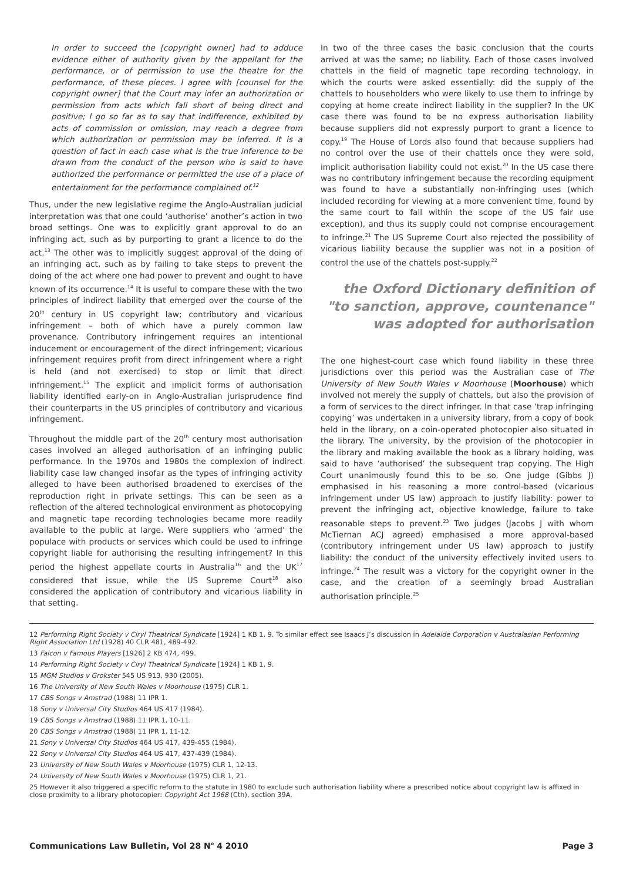In order to succeed the [copyright owner] had to adduce evidence either of authority given by the appellant for the performance, or of permission to use the theatre for the performance, of these pieces. I agree with [counsel for the copyright owner] that the Court may infer an authorization or permission from acts which fall short of being direct and positive; I go so far as to say that indifference, exhibited by acts of commission or omission, may reach a degree from which authorization or permission may be inferred. It is a question of fact in each case what is the true inference to be drawn from the conduct of the person who is said to have authorized the performance or permitted the use of a place of entertainment for the performance complained of.<sup>12</sup>
Thus, under the new legislative regime the Anglo-Australian judicial interpretation was that one could ‘authorise’ another’s action in two broad settings. One was to explicitly grant approval to do an infringing act, such as by purporting to grant a licence to do the act.<sup>13</sup> The other was to implicitly suggest approval of the doing of an infringing act, such as by failing to take steps to prevent the doing of the act where one had power to prevent and ought to have known of its occurrence.<sup>14</sup> It is useful to compare these with the two principles of indirect liability that emerged over the course of the 20<sup>th</sup> century in US copyright law; contributory and vicarious infringement – both of which have a purely common law provenance. Contributory infringement requires an intentional inducement or encouragement of the direct infringement; vicarious infringement requires profit from direct infringement where a right is held (and not exercised) to stop or limit that direct infringement.<sup>15</sup> The explicit and implicit forms of authorisation liability identified early-on in Anglo-Australian jurisprudence find their counterparts in the US principles of contributory and vicarious infringement.
Throughout the middle part of the 20<sup>th</sup> century most authorisation cases involved an alleged authorisation of an infringing public performance. In the 1970s and 1980s the complexion of indirect liability case law changed insofar as the types of infringing activity alleged to have been authorised broadened to exercises of the reproduction right in private settings. This can be seen as a reflection of the altered technological environment as photocopying and magnetic tape recording technologies became more readily available to the public at large. Were suppliers who ‘armed’ the populace with products or services which could be used to infringe copyright liable for authorising the resulting infringement? In this period the highest appellate courts in Australia<sup>16</sup> and the UK<sup>17</sup> considered that issue, while the US Supreme Court<sup>18</sup> also considered the application of contributory and vicarious liability in that setting.
In two of the three cases the basic conclusion that the courts arrived at was the same; no liability. Each of those cases involved chattels in the field of magnetic tape recording technology, in which the courts were asked essentially: did the supply of the chattels to householders who were likely to use them to infringe by copying at home create indirect liability in the supplier? In the UK case there was found to be no express authorisation liability because suppliers did not expressly purport to grant a licence to copy.<sup>19</sup> The House of Lords also found that because suppliers had no control over the use of their chattels once they were sold, implicit authorisation liability could not exist.<sup>20</sup> In the US case there was no contributory infringement because the recording equipment was found to have a substantially non-infringing uses (which included recording for viewing at a more convenient time, found by the same court to fall within the scope of the US fair use exception), and thus its supply could not comprise encouragement to infringe.<sup>21</sup> The US Supreme Court also rejected the possibility of vicarious liability because the supplier was not in a position of control the use of the chattels post-supply.<sup>22</sup>
the Oxford Dictionary definition of "to sanction, approve, countenance" was adopted for authorisation
The one highest-court case which found liability in these three jurisdictions over this period was the Australian case of The University of New South Wales v Moorhouse (Moorhouse) which involved not merely the supply of chattels, but also the provision of a form of services to the direct infringer. In that case ‘trap infringing copying’ was undertaken in a university library, from a copy of book held in the library, on a coin-operated photocopier also situated in the library. The university, by the provision of the photocopier in the library and making available the book as a library holding, was said to have ‘authorised’ the subsequent trap copying. The High Court unanimously found this to be so. One judge (Gibbs J) emphasised in his reasoning a more control-based (vicarious infringement under US law) approach to justify liability: power to prevent the infringing act, objective knowledge, failure to take reasonable steps to prevent.<sup>23</sup> Two judges (Jacobs J with whom McTiernan ACJ agreed) emphasised a more approval-based (contributory infringement under US law) approach to justify liability: the conduct of the university effectively invited users to infringe.<sup>24</sup> The result was a victory for the copyright owner in the case, and the creation of a seemingly broad Australian authorisation principle.<sup>25</sup>
12 Performing Right Society v Ciryl Theatrical Syndicate [1924] 1 KB 1, 9. To similar effect see Isaacs J’s discussion in Adelaide Corporation v Australasian Performing Right Association Ltd (1928) 40 CLR 481, 489-492.
13 Falcon v Famous Players [1926] 2 KB 474, 499.
14 Performing Right Society v Ciryl Theatrical Syndicate [1924] 1 KB 1, 9.
15 MGM Studios v Grokster 545 US 913, 930 (2005).
16 The University of New South Wales v Moorhouse (1975) CLR 1.
17 CBS Songs v Amstrad (1988) 11 IPR 1.
18 Sony v Universal City Studios 464 US 417 (1984).
19 CBS Songs v Amstrad (1988) 11 IPR 1, 10-11.
20 CBS Songs v Amstrad (1988) 11 IPR 1, 11-12.
21 Sony v Universal City Studios 464 US 417, 439-455 (1984).
22 Sony v Universal City Studios 464 US 417, 437-439 (1984).
23 University of New South Wales v Moorhouse (1975) CLR 1, 12-13.
24 University of New South Wales v Moorhouse (1975) CLR 1, 21.
25 However it also triggered a specific reform to the statute in 1980 to exclude such authorisation liability where a prescribed notice about copyright law is affixed in close proximity to a library photocopier: Copyright Act 1968 (Cth), section 39A.
Communications Law Bulletin, Vol 28 N<sup>o</sup> 4 2010 Page 3